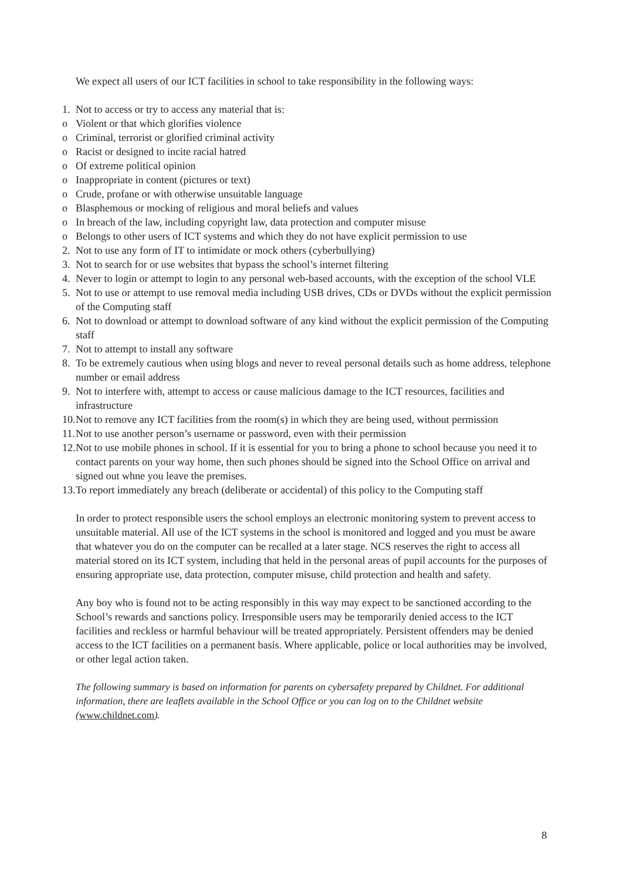We expect all users of our ICT facilities in school to take responsibility in the following ways:
1. Not to access or try to access any material that is:
o Violent or that which glorifies violence
o Criminal, terrorist or glorified criminal activity
o Racist or designed to incite racial hatred
o Of extreme political opinion
o Inappropriate in content (pictures or text)
o Crude, profane or with otherwise unsuitable language
o Blasphemous or mocking of religious and moral beliefs and values
o In breach of the law, including copyright law, data protection and computer misuse
o Belongs to other users of ICT systems and which they do not have explicit permission to use
2. Not to use any form of IT to intimidate or mock others (cyberbullying)
3. Not to search for or use websites that bypass the school’s internet filtering
4. Never to login or attempt to login to any personal web-based accounts, with the exception of the school VLE
5. Not to use or attempt to use removal media including USB drives, CDs or DVDs without the explicit permission of the Computing staff
6. Not to download or attempt to download software of any kind without the explicit permission of the Computing staff
7. Not to attempt to install any software
8. To be extremely cautious when using blogs and never to reveal personal details such as home address, telephone number or email address
9. Not to interfere with, attempt to access or cause malicious damage to the ICT resources, facilities and infrastructure
10. Not to remove any ICT facilities from the room(s) in which they are being used, without permission
11. Not to use another person’s username or password, even with their permission
12. Not to use mobile phones in school. If it is essential for you to bring a phone to school because you need it to contact parents on your way home, then such phones should be signed into the School Office on arrival and signed out whne you leave the premises.
13. To report immediately any breach (deliberate or accidental) of this policy to the Computing staff
In order to protect responsible users the school employs an electronic monitoring system to prevent access to unsuitable material. All use of the ICT systems in the school is monitored and logged and you must be aware that whatever you do on the computer can be recalled at a later stage. NCS reserves the right to access all material stored on its ICT system, including that held in the personal areas of pupil accounts for the purposes of ensuring appropriate use, data protection, computer misuse, child protection and health and safety.
Any boy who is found not to be acting responsibly in this way may expect to be sanctioned according to the School’s rewards and sanctions policy. Irresponsible users may be temporarily denied access to the ICT facilities and reckless or harmful behaviour will be treated appropriately. Persistent offenders may be denied access to the ICT facilities on a permanent basis. Where applicable, police or local authorities may be involved, or other legal action taken.
The following summary is based on information for parents on cybersafety prepared by Childnet. For additional information, there are leaflets available in the School Office or you can log on to the Childnet website (www.childnet.com).
8